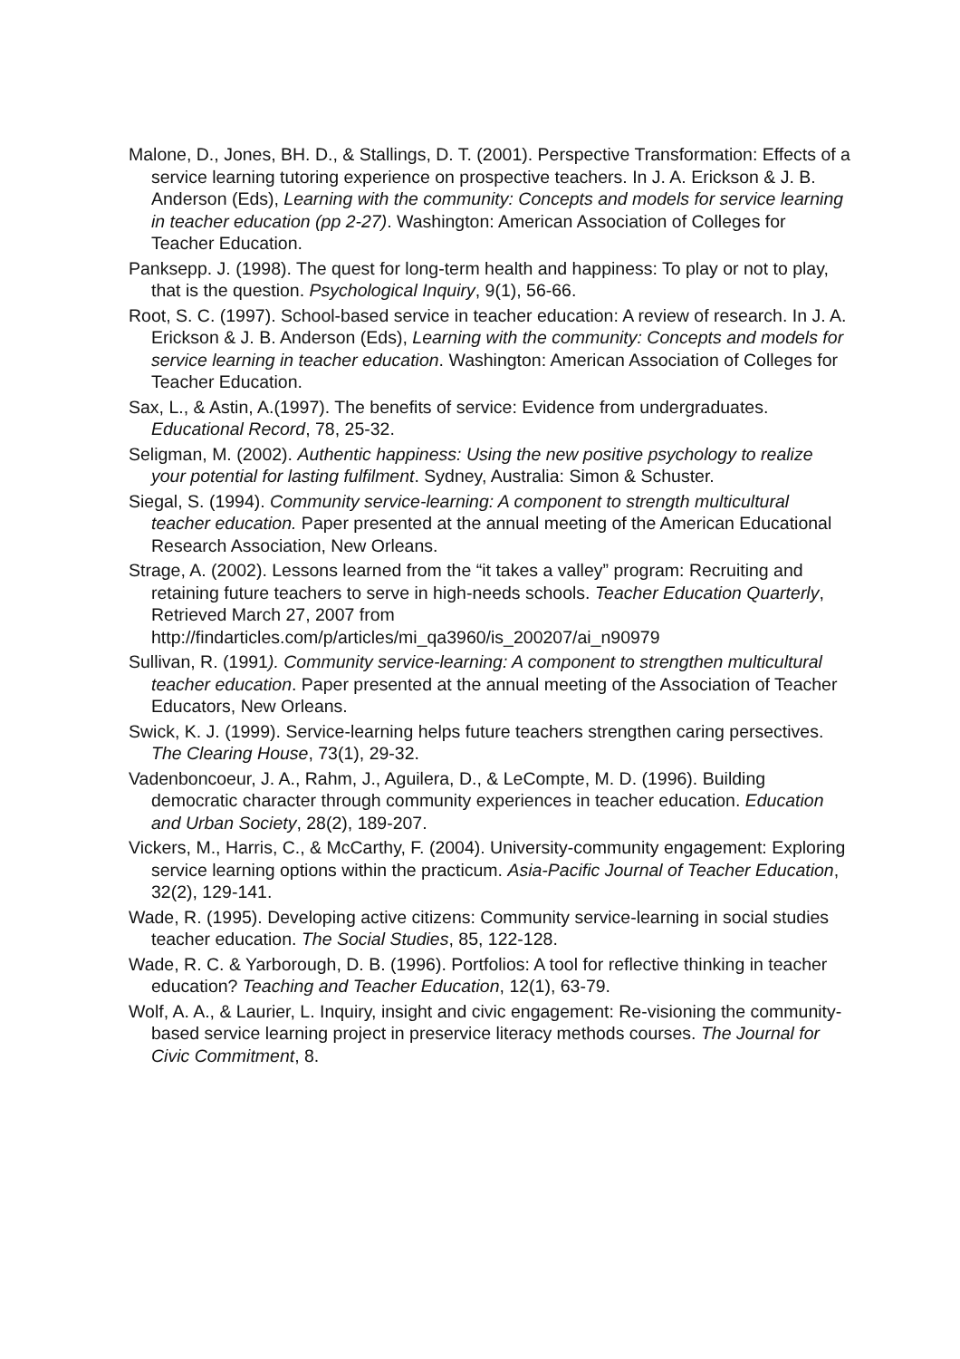Malone, D., Jones, BH. D., & Stallings, D. T. (2001). Perspective Transformation: Effects of a service learning tutoring experience on prospective teachers. In J. A. Erickson & J. B. Anderson (Eds), Learning with the community: Concepts and models for service learning in teacher education (pp 2-27). Washington: American Association of Colleges for Teacher Education.
Panksepp. J. (1998). The quest for long-term health and happiness: To play or not to play, that is the question. Psychological Inquiry, 9(1), 56-66.
Root, S. C. (1997). School-based service in teacher education: A review of research. In J. A. Erickson & J. B. Anderson (Eds), Learning with the community: Concepts and models for service learning in teacher education. Washington: American Association of Colleges for Teacher Education.
Sax, L., & Astin, A.(1997). The benefits of service: Evidence from undergraduates. Educational Record, 78, 25-32.
Seligman, M. (2002). Authentic happiness: Using the new positive psychology to realize your potential for lasting fulfilment. Sydney, Australia: Simon & Schuster.
Siegal, S. (1994). Community service-learning: A component to strength multicultural teacher education. Paper presented at the annual meeting of the American Educational Research Association, New Orleans.
Strage, A. (2002). Lessons learned from the “it takes a valley” program: Recruiting and retaining future teachers to serve in high-needs schools. Teacher Education Quarterly, Retrieved March 27, 2007 from http://findarticles.com/p/articles/mi_qa3960/is_200207/ai_n90979
Sullivan, R. (1991). Community service-learning: A component to strengthen multicultural teacher education. Paper presented at the annual meeting of the Association of Teacher Educators, New Orleans.
Swick, K. J. (1999). Service-learning helps future teachers strengthen caring persectives. The Clearing House, 73(1), 29-32.
Vadenboncoeur, J. A., Rahm, J., Aguilera, D., & LeCompte, M. D. (1996). Building democratic character through community experiences in teacher education. Education and Urban Society, 28(2), 189-207.
Vickers, M., Harris, C., & McCarthy, F. (2004). University-community engagement: Exploring service learning options within the practicum. Asia-Pacific Journal of Teacher Education, 32(2), 129-141.
Wade, R. (1995). Developing active citizens: Community service-learning in social studies teacher education. The Social Studies, 85, 122-128.
Wade, R. C. & Yarborough, D. B. (1996). Portfolios: A tool for reflective thinking in teacher education? Teaching and Teacher Education, 12(1), 63-79.
Wolf, A. A., & Laurier, L. Inquiry, insight and civic engagement: Re-visioning the community-based service learning project in preservice literacy methods courses. The Journal for Civic Commitment, 8.